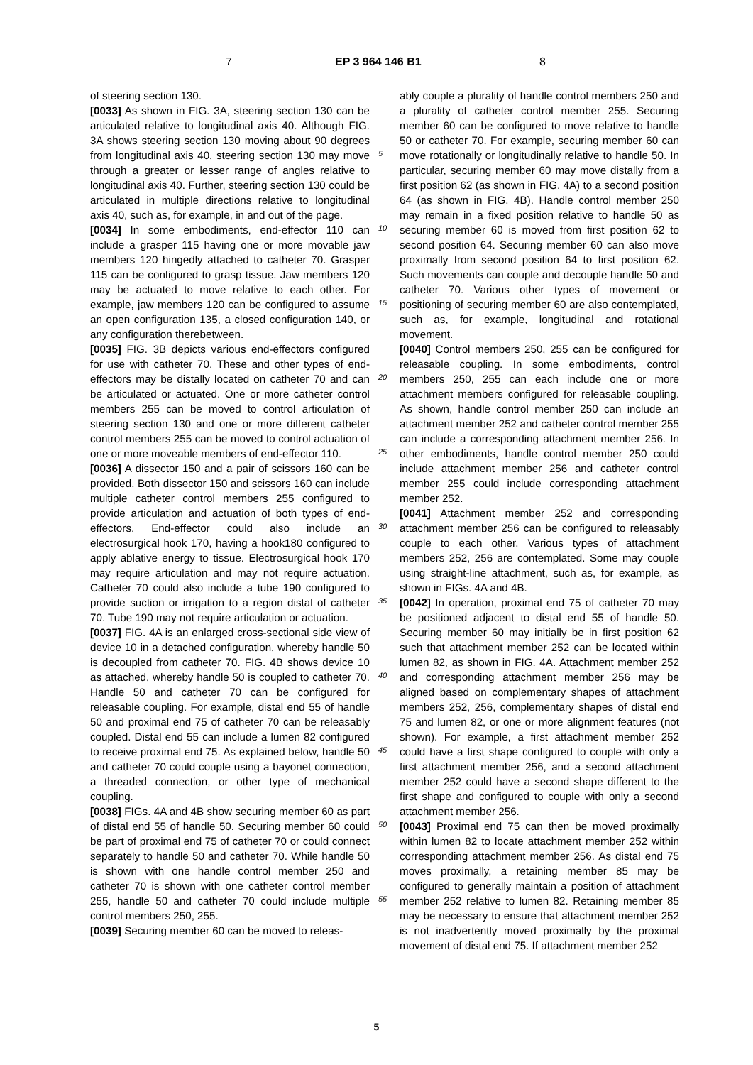7 EP 3 964 146 B1 8
of steering section 130.
[0033] As shown in FIG. 3A, steering section 130 can be articulated relative to longitudinal axis 40. Although FIG. 3A shows steering section 130 moving about 90 degrees from longitudinal axis 40, steering section 130 may move through a greater or lesser range of angles relative to longitudinal axis 40. Further, steering section 130 could be articulated in multiple directions relative to longitudinal axis 40, such as, for example, in and out of the page.
[0034] In some embodiments, end-effector 110 can include a grasper 115 having one or more movable jaw members 120 hingedly attached to catheter 70. Grasper 115 can be configured to grasp tissue. Jaw members 120 may be actuated to move relative to each other. For example, jaw members 120 can be configured to assume an open configuration 135, a closed configuration 140, or any configuration therebetween.
[0035] FIG. 3B depicts various end-effectors configured for use with catheter 70. These and other types of end-effectors may be distally located on catheter 70 and can be articulated or actuated. One or more catheter control members 255 can be moved to control articulation of steering section 130 and one or more different catheter control members 255 can be moved to control actuation of one or more moveable members of end-effector 110.
[0036] A dissector 150 and a pair of scissors 160 can be provided. Both dissector 150 and scissors 160 can include multiple catheter control members 255 configured to provide articulation and actuation of both types of end-effectors. End-effector could also include an electrosurgical hook 170, having a hook180 configured to apply ablative energy to tissue. Electrosurgical hook 170 may require articulation and may not require actuation. Catheter 70 could also include a tube 190 configured to provide suction or irrigation to a region distal of catheter 70. Tube 190 may not require articulation or actuation.
[0037] FIG. 4A is an enlarged cross-sectional side view of device 10 in a detached configuration, whereby handle 50 is decoupled from catheter 70. FIG. 4B shows device 10 as attached, whereby handle 50 is coupled to catheter 70. Handle 50 and catheter 70 can be configured for releasable coupling. For example, distal end 55 of handle 50 and proximal end 75 of catheter 70 can be releasably coupled. Distal end 55 can include a lumen 82 configured to receive proximal end 75. As explained below, handle 50 and catheter 70 could couple using a bayonet connection, a threaded connection, or other type of mechanical coupling.
[0038] FIGs. 4A and 4B show securing member 60 as part of distal end 55 of handle 50. Securing member 60 could be part of proximal end 75 of catheter 70 or could connect separately to handle 50 and catheter 70. While handle 50 is shown with one handle control member 250 and catheter 70 is shown with one catheter control member 255, handle 50 and catheter 70 could include multiple control members 250, 255.
[0039] Securing member 60 can be moved to releas-
ably couple a plurality of handle control members 250 and a plurality of catheter control member 255. Securing member 60 can be configured to move relative to handle 50 or catheter 70. For example, securing member 60 can move rotationally or longitudinally relative to handle 50. In particular, securing member 60 may move distally from a first position 62 (as shown in FIG. 4A) to a second position 64 (as shown in FIG. 4B). Handle control member 250 may remain in a fixed position relative to handle 50 as securing member 60 is moved from first position 62 to second position 64. Securing member 60 can also move proximally from second position 64 to first position 62. Such movements can couple and decouple handle 50 and catheter 70. Various other types of movement or positioning of securing member 60 are also contemplated, such as, for example, longitudinal and rotational movement.
[0040] Control members 250, 255 can be configured for releasable coupling. In some embodiments, control members 250, 255 can each include one or more attachment members configured for releasable coupling. As shown, handle control member 250 can include an attachment member 252 and catheter control member 255 can include a corresponding attachment member 256. In other embodiments, handle control member 250 could include attachment member 256 and catheter control member 255 could include corresponding attachment member 252.
[0041] Attachment member 252 and corresponding attachment member 256 can be configured to releasably couple to each other. Various types of attachment members 252, 256 are contemplated. Some may couple using straight-line attachment, such as, for example, as shown in FIGs. 4A and 4B.
[0042] In operation, proximal end 75 of catheter 70 may be positioned adjacent to distal end 55 of handle 50. Securing member 60 may initially be in first position 62 such that attachment member 252 can be located within lumen 82, as shown in FIG. 4A. Attachment member 252 and corresponding attachment member 256 may be aligned based on complementary shapes of attachment members 252, 256, complementary shapes of distal end 75 and lumen 82, or one or more alignment features (not shown). For example, a first attachment member 252 could have a first shape configured to couple with only a first attachment member 256, and a second attachment member 252 could have a second shape different to the first shape and configured to couple with only a second attachment member 256.
[0043] Proximal end 75 can then be moved proximally within lumen 82 to locate attachment member 252 within corresponding attachment member 256. As distal end 75 moves proximally, a retaining member 85 may be configured to generally maintain a position of attachment member 252 relative to lumen 82. Retaining member 85 may be necessary to ensure that attachment member 252 is not inadvertently moved proximally by the proximal movement of distal end 75. If attachment member 252
5
10
15
20
25
30
35
40
45
50
55
5